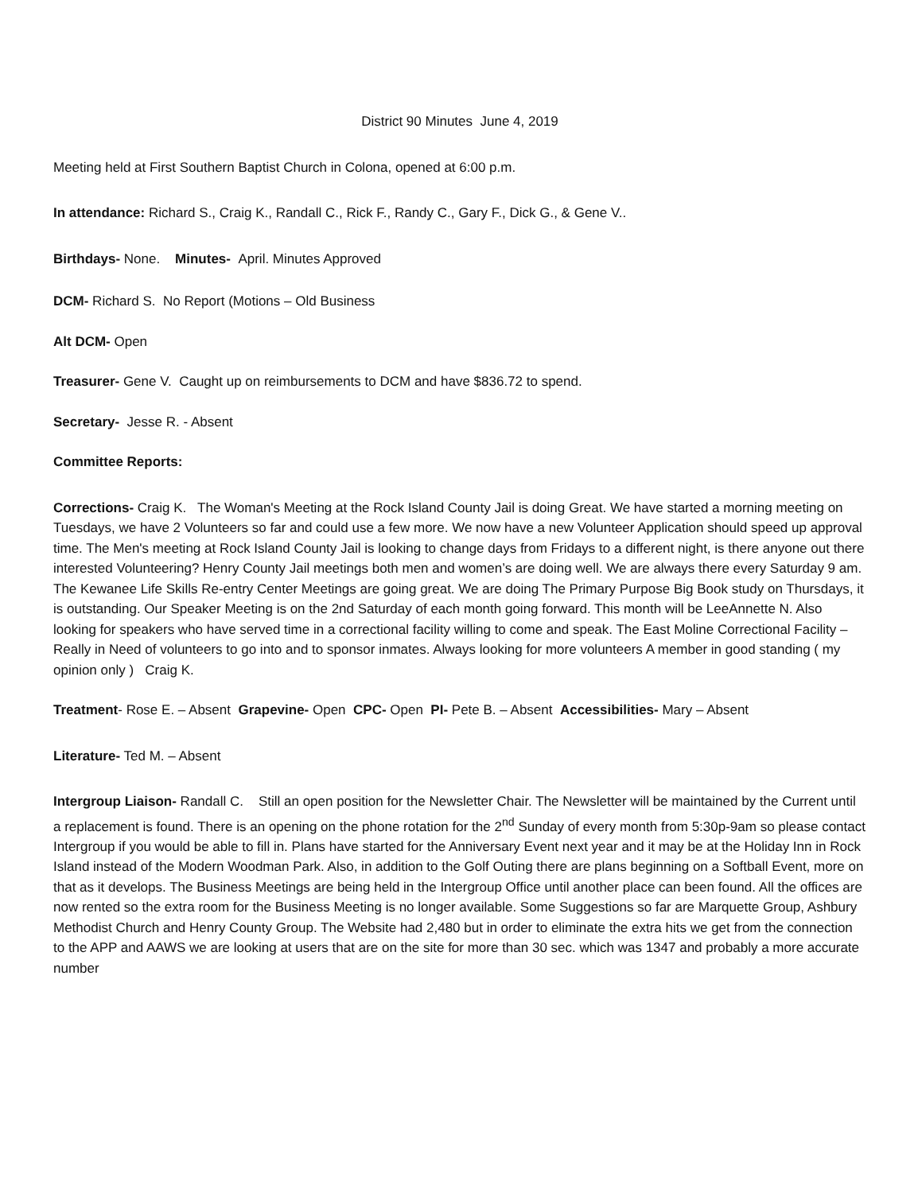District 90 Minutes June 4, 2019
Meeting held at First Southern Baptist Church in Colona, opened at 6:00 p.m.
In attendance: Richard S., Craig K., Randall C., Rick F., Randy C., Gary F., Dick G., & Gene V..
Birthdays- None. Minutes- April. Minutes Approved
DCM- Richard S. No Report (Motions – Old Business
Alt DCM- Open
Treasurer- Gene V. Caught up on reimbursements to DCM and have $836.72 to spend.
Secretary- Jesse R. - Absent
Committee Reports:
Corrections- Craig K. The Woman's Meeting at the Rock Island County Jail is doing Great. We have started a morning meeting on Tuesdays, we have 2 Volunteers so far and could use a few more. We now have a new Volunteer Application should speed up approval time. The Men's meeting at Rock Island County Jail is looking to change days from Fridays to a different night, is there anyone out there interested Volunteering? Henry County Jail meetings both men and women’s are doing well. We are always there every Saturday 9 am. The Kewanee Life Skills Re-entry Center Meetings are going great. We are doing The Primary Purpose Big Book study on Thursdays, it is outstanding. Our Speaker Meeting is on the 2nd Saturday of each month going forward. This month will be LeeAnnette N. Also looking for speakers who have served time in a correctional facility willing to come and speak. The East Moline Correctional Facility – Really in Need of volunteers to go into and to sponsor inmates. Always looking for more volunteers A member in good standing ( my opinion only ) Craig K.
Treatment- Rose E. – Absent Grapevine- Open CPC- Open PI- Pete B. – Absent Accessibilities- Mary – Absent
Literature- Ted M. – Absent
Intergroup Liaison- Randall C. Still an open position for the Newsletter Chair. The Newsletter will be maintained by the Current until a replacement is found. There is an opening on the phone rotation for the 2<sup>nd</sup> Sunday of every month from 5:30p-9am so please contact Intergroup if you would be able to fill in. Plans have started for the Anniversary Event next year and it may be at the Holiday Inn in Rock Island instead of the Modern Woodman Park. Also, in addition to the Golf Outing there are plans beginning on a Softball Event, more on that as it develops. The Business Meetings are being held in the Intergroup Office until another place can been found. All the offices are now rented so the extra room for the Business Meeting is no longer available. Some Suggestions so far are Marquette Group, Ashbury Methodist Church and Henry County Group. The Website had 2,480 but in order to eliminate the extra hits we get from the connection to the APP and AAWS we are looking at users that are on the site for more than 30 sec. which was 1347 and probably a more accurate number